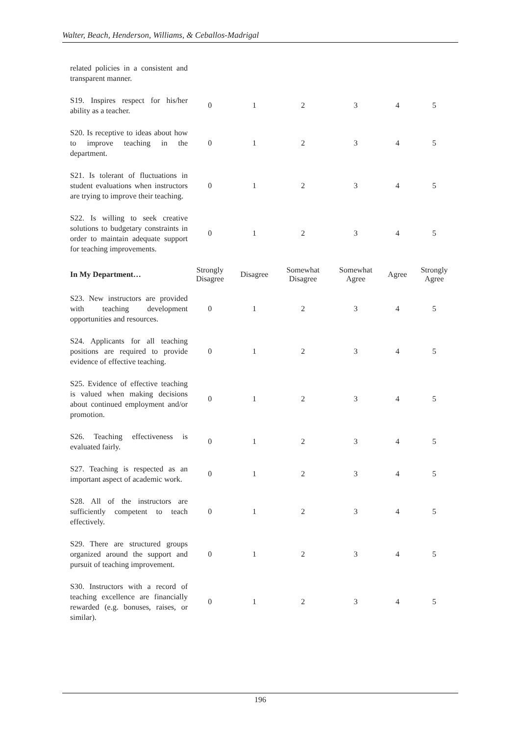Walter, Beach, Henderson, Williams, & Ceballos-Madrigal
| related policies in a consistent and transparent manner. | | | | | | |
| S19. Inspires respect for his/her ability as a teacher. | 0 | 1 | 2 | 3 | 4 | 5 |
| S20. Is receptive to ideas about how to improve teaching in the department. | 0 | 1 | 2 | 3 | 4 | 5 |
| S21. Is tolerant of fluctuations in student evaluations when instructors are trying to improve their teaching. | 0 | 1 | 2 | 3 | 4 | 5 |
| S22. Is willing to seek creative solutions to budgetary constraints in order to maintain adequate support for teaching improvements. | 0 | 1 | 2 | 3 | 4 | 5 |
| In My Department… | Strongly Disagree | Disagree | Somewhat Disagree | Somewhat Agree | Agree | Strongly Agree |
| S23. New instructors are provided with teaching development opportunities and resources. | 0 | 1 | 2 | 3 | 4 | 5 |
| S24. Applicants for all teaching positions are required to provide evidence of effective teaching. | 0 | 1 | 2 | 3 | 4 | 5 |
| S25. Evidence of effective teaching is valued when making decisions about continued employment and/or promotion. | 0 | 1 | 2 | 3 | 4 | 5 |
| S26. Teaching effectiveness is evaluated fairly. | 0 | 1 | 2 | 3 | 4 | 5 |
| S27. Teaching is respected as an important aspect of academic work. | 0 | 1 | 2 | 3 | 4 | 5 |
| S28. All of the instructors are sufficiently competent to teach effectively. | 0 | 1 | 2 | 3 | 4 | 5 |
| S29. There are structured groups organized around the support and pursuit of teaching improvement. | 0 | 1 | 2 | 3 | 4 | 5 |
| S30. Instructors with a record of teaching excellence are financially rewarded (e.g. bonuses, raises, or similar). | 0 | 1 | 2 | 3 | 4 | 5 |
196